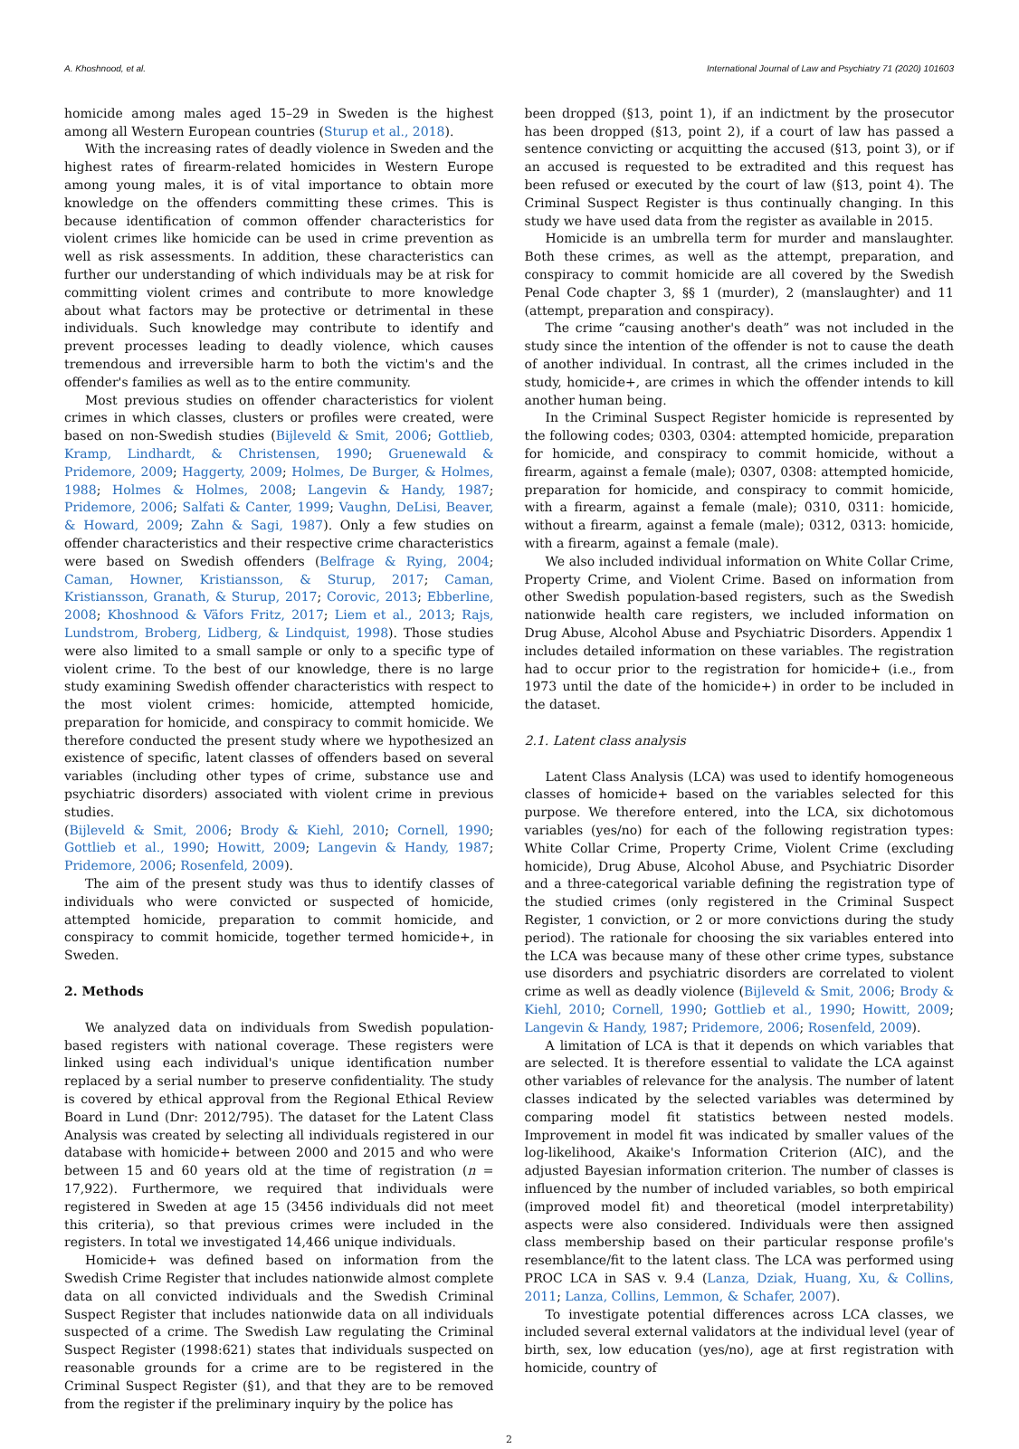A. Khoshnood, et al. International Journal of Law and Psychiatry 71 (2020) 101603
homicide among males aged 15–29 in Sweden is the highest among all Western European countries (Sturup et al., 2018).
With the increasing rates of deadly violence in Sweden and the highest rates of firearm-related homicides in Western Europe among young males, it is of vital importance to obtain more knowledge on the offenders committing these crimes. This is because identification of common offender characteristics for violent crimes like homicide can be used in crime prevention as well as risk assessments. In addition, these characteristics can further our understanding of which individuals may be at risk for committing violent crimes and contribute to more knowledge about what factors may be protective or detrimental in these individuals. Such knowledge may contribute to identify and prevent processes leading to deadly violence, which causes tremendous and irreversible harm to both the victim's and the offender's families as well as to the entire community.
Most previous studies on offender characteristics for violent crimes in which classes, clusters or profiles were created, were based on non-Swedish studies (Bijleveld & Smit, 2006; Gottlieb, Kramp, Lindhardt, & Christensen, 1990; Gruenewald & Pridemore, 2009; Haggerty, 2009; Holmes, De Burger, & Holmes, 1988; Holmes & Holmes, 2008; Langevin & Handy, 1987; Pridemore, 2006; Salfati & Canter, 1999; Vaughn, DeLisi, Beaver, & Howard, 2009; Zahn & Sagi, 1987). Only a few studies on offender characteristics and their respective crime characteristics were based on Swedish offenders (Belfrage & Rying, 2004; Caman, Howner, Kristiansson, & Sturup, 2017; Caman, Kristiansson, Granath, & Sturup, 2017; Corovic, 2013; Ebberline, 2008; Khoshnood & Väfors Fritz, 2017; Liem et al., 2013; Rajs, Lundstrom, Broberg, Lidberg, & Lindquist, 1998). Those studies were also limited to a small sample or only to a specific type of violent crime. To the best of our knowledge, there is no large study examining Swedish offender characteristics with respect to the most violent crimes: homicide, attempted homicide, preparation for homicide, and conspiracy to commit homicide. We therefore conducted the present study where we hypothesized an existence of specific, latent classes of offenders based on several variables (including other types of crime, substance use and psychiatric disorders) associated with violent crime in previous studies.
(Bijleveld & Smit, 2006; Brody & Kiehl, 2010; Cornell, 1990; Gottlieb et al., 1990; Howitt, 2009; Langevin & Handy, 1987; Pridemore, 2006; Rosenfeld, 2009).
The aim of the present study was thus to identify classes of individuals who were convicted or suspected of homicide, attempted homicide, preparation to commit homicide, and conspiracy to commit homicide, together termed homicide+, in Sweden.
2. Methods
We analyzed data on individuals from Swedish population-based registers with national coverage. These registers were linked using each individual's unique identification number replaced by a serial number to preserve confidentiality. The study is covered by ethical approval from the Regional Ethical Review Board in Lund (Dnr: 2012/795). The dataset for the Latent Class Analysis was created by selecting all individuals registered in our database with homicide+ between 2000 and 2015 and who were between 15 and 60 years old at the time of registration (n = 17,922). Furthermore, we required that individuals were registered in Sweden at age 15 (3456 individuals did not meet this criteria), so that previous crimes were included in the registers. In total we investigated 14,466 unique individuals.
Homicide+ was defined based on information from the Swedish Crime Register that includes nationwide almost complete data on all convicted individuals and the Swedish Criminal Suspect Register that includes nationwide data on all individuals suspected of a crime. The Swedish Law regulating the Criminal Suspect Register (1998:621) states that individuals suspected on reasonable grounds for a crime are to be registered in the Criminal Suspect Register (§1), and that they are to be removed from the register if the preliminary inquiry by the police has
been dropped (§13, point 1), if an indictment by the prosecutor has been dropped (§13, point 2), if a court of law has passed a sentence convicting or acquitting the accused (§13, point 3), or if an accused is requested to be extradited and this request has been refused or executed by the court of law (§13, point 4). The Criminal Suspect Register is thus continually changing. In this study we have used data from the register as available in 2015.
Homicide is an umbrella term for murder and manslaughter. Both these crimes, as well as the attempt, preparation, and conspiracy to commit homicide are all covered by the Swedish Penal Code chapter 3, §§ 1 (murder), 2 (manslaughter) and 11 (attempt, preparation and conspiracy).
The crime “causing another's death” was not included in the study since the intention of the offender is not to cause the death of another individual. In contrast, all the crimes included in the study, homicide+, are crimes in which the offender intends to kill another human being.
In the Criminal Suspect Register homicide is represented by the following codes; 0303, 0304: attempted homicide, preparation for homicide, and conspiracy to commit homicide, without a firearm, against a female (male); 0307, 0308: attempted homicide, preparation for homicide, and conspiracy to commit homicide, with a firearm, against a female (male); 0310, 0311: homicide, without a firearm, against a female (male); 0312, 0313: homicide, with a firearm, against a female (male).
We also included individual information on White Collar Crime, Property Crime, and Violent Crime. Based on information from other Swedish population-based registers, such as the Swedish nationwide health care registers, we included information on Drug Abuse, Alcohol Abuse and Psychiatric Disorders. Appendix 1 includes detailed information on these variables. The registration had to occur prior to the registration for homicide+ (i.e., from 1973 until the date of the homicide+) in order to be included in the dataset.
2.1. Latent class analysis
Latent Class Analysis (LCA) was used to identify homogeneous classes of homicide+ based on the variables selected for this purpose. We therefore entered, into the LCA, six dichotomous variables (yes/no) for each of the following registration types: White Collar Crime, Property Crime, Violent Crime (excluding homicide), Drug Abuse, Alcohol Abuse, and Psychiatric Disorder and a three-categorical variable defining the registration type of the studied crimes (only registered in the Criminal Suspect Register, 1 conviction, or 2 or more convictions during the study period). The rationale for choosing the six variables entered into the LCA was because many of these other crime types, substance use disorders and psychiatric disorders are correlated to violent crime as well as deadly violence (Bijleveld & Smit, 2006; Brody & Kiehl, 2010; Cornell, 1990; Gottlieb et al., 1990; Howitt, 2009; Langevin & Handy, 1987; Pridemore, 2006; Rosenfeld, 2009).
A limitation of LCA is that it depends on which variables that are selected. It is therefore essential to validate the LCA against other variables of relevance for the analysis. The number of latent classes indicated by the selected variables was determined by comparing model fit statistics between nested models. Improvement in model fit was indicated by smaller values of the log-likelihood, Akaike's Information Criterion (AIC), and the adjusted Bayesian information criterion. The number of classes is influenced by the number of included variables, so both empirical (improved model fit) and theoretical (model interpretability) aspects were also considered. Individuals were then assigned class membership based on their particular response profile's resemblance/fit to the latent class. The LCA was performed using PROC LCA in SAS v. 9.4 (Lanza, Dziak, Huang, Xu, & Collins, 2011; Lanza, Collins, Lemmon, & Schafer, 2007).
To investigate potential differences across LCA classes, we included several external validators at the individual level (year of birth, sex, low education (yes/no), age at first registration with homicide, country of
2